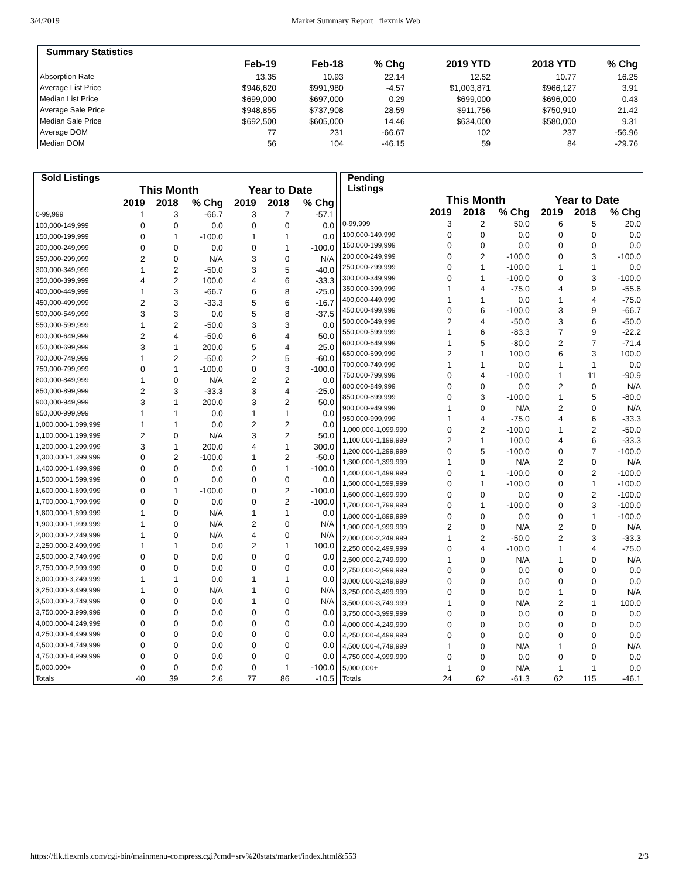3/4/2019 Market Summary Report | flexmls Web
| Summary Statistics | | | | | | |
| --- | --- | --- | --- | --- | --- | --- |
| | Feb-19 | Feb-18 | % Chg | 2019 YTD | 2018 YTD | % Chg |
| Absorption Rate | 13.35 | 10.93 | 22.14 | 12.52 | 10.77 | 16.25 |
| Average List Price | $946,620 | $991,980 | -4.57 | $1,003,871 | $966,127 | 3.91 |
| Median List Price | $699,000 | $697,000 | 0.29 | $699,000 | $696,000 | 0.43 |
| Average Sale Price | $948,855 | $737,908 | 28.59 | $911,756 | $750,910 | 21.42 |
| Median Sale Price | $692,500 | $605,000 | 14.46 | $634,000 | $580,000 | 9.31 |
| Average DOM | 77 | 231 | -66.67 | 102 | 237 | -56.96 |
| Median DOM | 56 | 104 | -46.15 | 59 | 84 | -29.76 |
| Sold Listings | | | | | | |
| --- | --- | --- | --- | --- | --- | --- |
| | This Month | | | Year to Date | | |
| | 2019 | 2018 | % Chg | 2019 | 2018 | % Chg |
| 0-99,999 | 1 | 3 | -66.7 | 3 | 7 | -57.1 |
| 100,000-149,999 | 0 | 0 | 0.0 | 0 | 0 | 0.0 |
| 150,000-199,999 | 0 | 1 | -100.0 | 1 | 1 | 0.0 |
| 200,000-249,999 | 0 | 0 | 0.0 | 0 | 1 | -100.0 |
| 250,000-299,999 | 2 | 0 | N/A | 3 | 0 | N/A |
| 300,000-349,999 | 1 | 2 | -50.0 | 3 | 5 | -40.0 |
| 350,000-399,999 | 4 | 2 | 100.0 | 4 | 6 | -33.3 |
| 400,000-449,999 | 1 | 3 | -66.7 | 6 | 8 | -25.0 |
| 450,000-499,999 | 2 | 3 | -33.3 | 5 | 6 | -16.7 |
| 500,000-549,999 | 3 | 3 | 0.0 | 5 | 8 | -37.5 |
| 550,000-599,999 | 1 | 2 | -50.0 | 3 | 3 | 0.0 |
| 600,000-649,999 | 2 | 4 | -50.0 | 6 | 4 | 50.0 |
| 650,000-699,999 | 3 | 1 | 200.0 | 5 | 4 | 25.0 |
| 700,000-749,999 | 1 | 2 | -50.0 | 2 | 5 | -60.0 |
| 750,000-799,999 | 0 | 1 | -100.0 | 0 | 3 | -100.0 |
| 800,000-849,999 | 1 | 0 | N/A | 2 | 2 | 0.0 |
| 850,000-899,999 | 2 | 3 | -33.3 | 3 | 4 | -25.0 |
| 900,000-949,999 | 3 | 1 | 200.0 | 3 | 2 | 50.0 |
| 950,000-999,999 | 1 | 1 | 0.0 | 1 | 1 | 0.0 |
| 1,000,000-1,099,999 | 1 | 1 | 0.0 | 2 | 2 | 0.0 |
| 1,100,000-1,199,999 | 2 | 0 | N/A | 3 | 2 | 50.0 |
| 1,200,000-1,299,999 | 3 | 1 | 200.0 | 4 | 1 | 300.0 |
| 1,300,000-1,399,999 | 0 | 2 | -100.0 | 1 | 2 | -50.0 |
| 1,400,000-1,499,999 | 0 | 0 | 0.0 | 0 | 1 | -100.0 |
| 1,500,000-1,599,999 | 0 | 0 | 0.0 | 0 | 0 | 0.0 |
| 1,600,000-1,699,999 | 0 | 1 | -100.0 | 0 | 2 | -100.0 |
| 1,700,000-1,799,999 | 0 | 0 | 0.0 | 0 | 2 | -100.0 |
| 1,800,000-1,899,999 | 1 | 0 | N/A | 1 | 1 | 0.0 |
| 1,900,000-1,999,999 | 1 | 0 | N/A | 2 | 0 | N/A |
| 2,000,000-2,249,999 | 1 | 0 | N/A | 4 | 0 | N/A |
| 2,250,000-2,499,999 | 1 | 1 | 0.0 | 2 | 1 | 100.0 |
| 2,500,000-2,749,999 | 0 | 0 | 0.0 | 0 | 0 | 0.0 |
| 2,750,000-2,999,999 | 0 | 0 | 0.0 | 0 | 0 | 0.0 |
| 3,000,000-3,249,999 | 1 | 1 | 0.0 | 1 | 1 | 0.0 |
| 3,250,000-3,499,999 | 1 | 0 | N/A | 1 | 0 | N/A |
| 3,500,000-3,749,999 | 0 | 0 | 0.0 | 1 | 0 | N/A |
| 3,750,000-3,999,999 | 0 | 0 | 0.0 | 0 | 0 | 0.0 |
| 4,000,000-4,249,999 | 0 | 0 | 0.0 | 0 | 0 | 0.0 |
| 4,250,000-4,499,999 | 0 | 0 | 0.0 | 0 | 0 | 0.0 |
| 4,500,000-4,749,999 | 0 | 0 | 0.0 | 0 | 0 | 0.0 |
| 4,750,000-4,999,999 | 0 | 0 | 0.0 | 0 | 0 | 0.0 |
| 5,000,000+ | 0 | 0 | 0.0 | 0 | 1 | -100.0 |
| Totals | 40 | 39 | 2.6 | 77 | 86 | -10.5 |
| Pending Listings | | | | | | |
| --- | --- | --- | --- | --- | --- | --- |
| | This Month | | | Year to Date | | |
| | 2019 | 2018 | % Chg | 2019 | 2018 | % Chg |
| 0-99,999 | 3 | 2 | 50.0 | 6 | 5 | 20.0 |
| 100,000-149,999 | 0 | 0 | 0.0 | 0 | 0 | 0.0 |
| 150,000-199,999 | 0 | 0 | 0.0 | 0 | 0 | 0.0 |
| 200,000-249,999 | 0 | 2 | -100.0 | 0 | 3 | -100.0 |
| 250,000-299,999 | 0 | 1 | -100.0 | 1 | 1 | 0.0 |
| 300,000-349,999 | 0 | 1 | -100.0 | 0 | 3 | -100.0 |
| 350,000-399,999 | 1 | 4 | -75.0 | 4 | 9 | -55.6 |
| 400,000-449,999 | 1 | 1 | 0.0 | 1 | 4 | -75.0 |
| 450,000-499,999 | 0 | 6 | -100.0 | 3 | 9 | -66.7 |
| 500,000-549,999 | 2 | 4 | -50.0 | 3 | 6 | -50.0 |
| 550,000-599,999 | 1 | 6 | -83.3 | 7 | 9 | -22.2 |
| 600,000-649,999 | 1 | 5 | -80.0 | 2 | 7 | -71.4 |
| 650,000-699,999 | 2 | 1 | 100.0 | 6 | 3 | 100.0 |
| 700,000-749,999 | 1 | 1 | 0.0 | 1 | 1 | 0.0 |
| 750,000-799,999 | 0 | 4 | -100.0 | 1 | 11 | -90.9 |
| 800,000-849,999 | 0 | 0 | 0.0 | 2 | 0 | N/A |
| 850,000-899,999 | 0 | 3 | -100.0 | 1 | 5 | -80.0 |
| 900,000-949,999 | 1 | 0 | N/A | 2 | 0 | N/A |
| 950,000-999,999 | 1 | 4 | -75.0 | 4 | 6 | -33.3 |
| 1,000,000-1,099,999 | 0 | 2 | -100.0 | 1 | 2 | -50.0 |
| 1,100,000-1,199,999 | 2 | 1 | 100.0 | 4 | 6 | -33.3 |
| 1,200,000-1,299,999 | 0 | 5 | -100.0 | 0 | 7 | -100.0 |
| 1,300,000-1,399,999 | 1 | 0 | N/A | 2 | 0 | N/A |
| 1,400,000-1,499,999 | 0 | 1 | -100.0 | 0 | 2 | -100.0 |
| 1,500,000-1,599,999 | 0 | 1 | -100.0 | 0 | 1 | -100.0 |
| 1,600,000-1,699,999 | 0 | 0 | 0.0 | 0 | 2 | -100.0 |
| 1,700,000-1,799,999 | 0 | 1 | -100.0 | 0 | 3 | -100.0 |
| 1,800,000-1,899,999 | 0 | 0 | 0.0 | 0 | 1 | -100.0 |
| 1,900,000-1,999,999 | 2 | 0 | N/A | 2 | 0 | N/A |
| 2,000,000-2,249,999 | 1 | 2 | -50.0 | 2 | 3 | -33.3 |
| 2,250,000-2,499,999 | 0 | 4 | -100.0 | 1 | 4 | -75.0 |
| 2,500,000-2,749,999 | 1 | 0 | N/A | 1 | 0 | N/A |
| 2,750,000-2,999,999 | 0 | 0 | 0.0 | 0 | 0 | 0.0 |
| 3,000,000-3,249,999 | 0 | 0 | 0.0 | 0 | 0 | 0.0 |
| 3,250,000-3,499,999 | 0 | 0 | 0.0 | 1 | 0 | N/A |
| 3,500,000-3,749,999 | 1 | 0 | N/A | 2 | 1 | 100.0 |
| 3,750,000-3,999,999 | 0 | 0 | 0.0 | 0 | 0 | 0.0 |
| 4,000,000-4,249,999 | 0 | 0 | 0.0 | 0 | 0 | 0.0 |
| 4,250,000-4,499,999 | 0 | 0 | 0.0 | 0 | 0 | 0.0 |
| 4,500,000-4,749,999 | 1 | 0 | N/A | 1 | 0 | N/A |
| 4,750,000-4,999,999 | 0 | 0 | 0.0 | 0 | 0 | 0.0 |
| 5,000,000+ | 1 | 0 | N/A | 1 | 1 | 0.0 |
| Totals | 24 | 62 | -61.3 | 62 | 115 | -46.1 |
https://flk.flexmls.com/cgi-bin/mainmenu-compress.cgi?cmd=srv%20stats/market/index.html&553 2/3